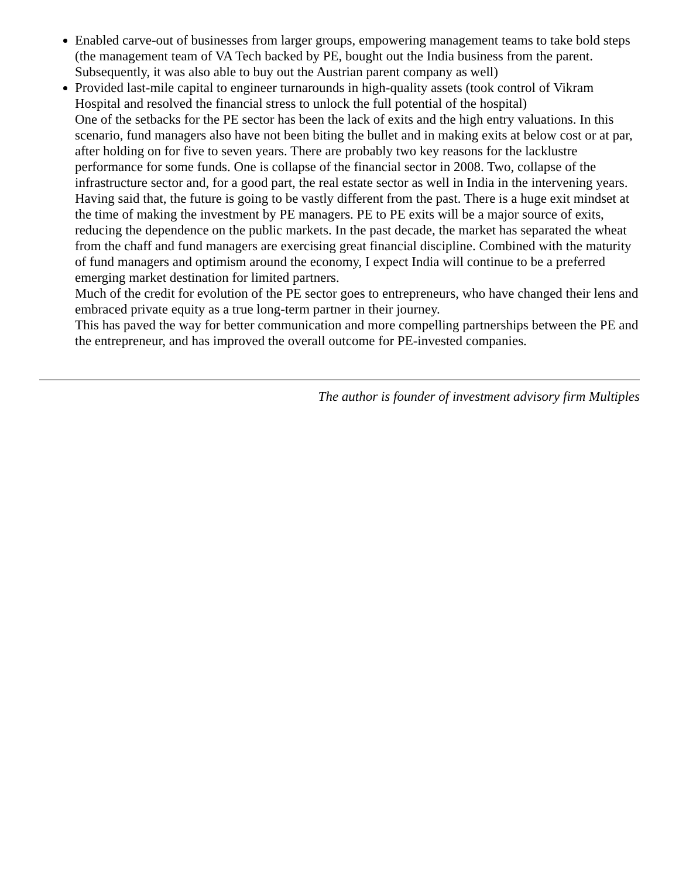Enabled carve-out of businesses from larger groups, empowering management teams to take bold steps (the management team of VA Tech backed by PE, bought out the India business from the parent. Subsequently, it was also able to buy out the Austrian parent company as well)
Provided last-mile capital to engineer turnarounds in high-quality assets (took control of Vikram Hospital and resolved the financial stress to unlock the full potential of the hospital)
One of the setbacks for the PE sector has been the lack of exits and the high entry valuations. In this scenario, fund managers also have not been biting the bullet and in making exits at below cost or at par, after holding on for five to seven years. There are probably two key reasons for the lacklustre performance for some funds. One is collapse of the financial sector in 2008. Two, collapse of the infrastructure sector and, for a good part, the real estate sector as well in India in the intervening years.
Having said that, the future is going to be vastly different from the past. There is a huge exit mindset at the time of making the investment by PE managers. PE to PE exits will be a major source of exits, reducing the dependence on the public markets. In the past decade, the market has separated the wheat from the chaff and fund managers are exercising great financial discipline. Combined with the maturity of fund managers and optimism around the economy, I expect India will continue to be a preferred emerging market destination for limited partners.
Much of the credit for evolution of the PE sector goes to entrepreneurs, who have changed their lens and embraced private equity as a true long-term partner in their journey.
This has paved the way for better communication and more compelling partnerships between the PE and the entrepreneur, and has improved the overall outcome for PE-invested companies.
The author is founder of investment advisory firm Multiples